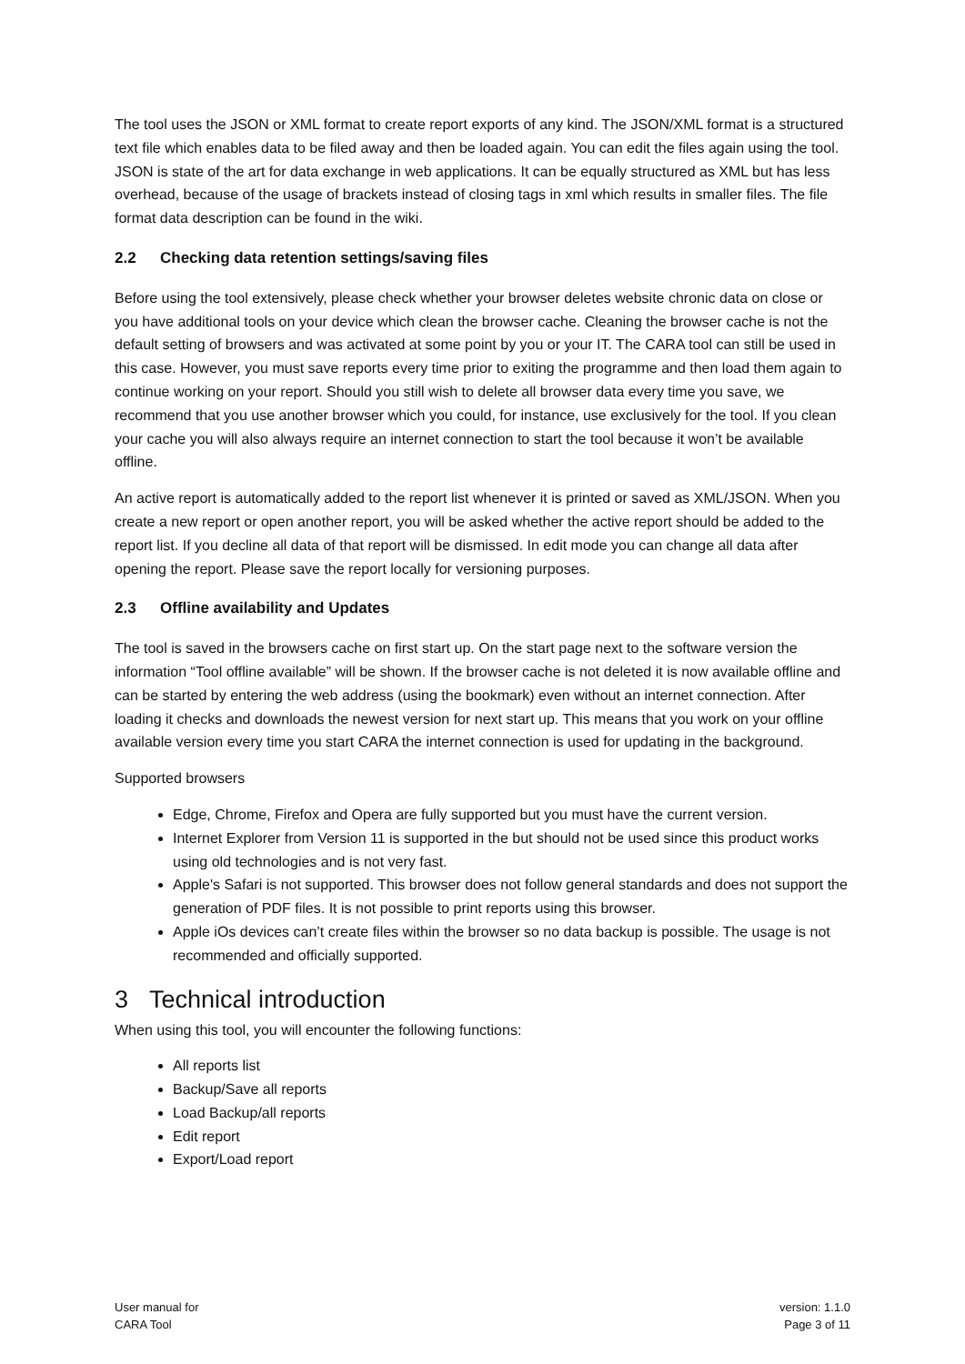The tool uses the JSON or XML format to create report exports of any kind. The JSON/XML format is a structured text file which enables data to be filed away and then be loaded again. You can edit the files again using the tool. JSON is state of the art for data exchange in web applications. It can be equally structured as XML but has less overhead, because of the usage of brackets instead of closing tags in xml which results in smaller files. The file format data description can be found in the wiki.
2.2 Checking data retention settings/saving files
Before using the tool extensively, please check whether your browser deletes website chronic data on close or you have additional tools on your device which clean the browser cache. Cleaning the browser cache is not the default setting of browsers and was activated at some point by you or your IT. The CARA tool can still be used in this case. However, you must save reports every time prior to exiting the programme and then load them again to continue working on your report. Should you still wish to delete all browser data every time you save, we recommend that you use another browser which you could, for instance, use exclusively for the tool. If you clean your cache you will also always require an internet connection to start the tool because it won’t be available offline.
An active report is automatically added to the report list whenever it is printed or saved as XML/JSON. When you create a new report or open another report, you will be asked whether the active report should be added to the report list. If you decline all data of that report will be dismissed. In edit mode you can change all data after opening the report. Please save the report locally for versioning purposes.
2.3 Offline availability and Updates
The tool is saved in the browsers cache on first start up. On the start page next to the software version the information “Tool offline available” will be shown. If the browser cache is not deleted it is now available offline and can be started by entering the web address (using the bookmark) even without an internet connection. After loading it checks and downloads the newest version for next start up. This means that you work on your offline available version every time you start CARA the internet connection is used for updating in the background.
Supported browsers
Edge, Chrome, Firefox and Opera are fully supported but you must have the current version.
Internet Explorer from Version 11 is supported in the but should not be used since this product works using old technologies and is not very fast.
Apple's Safari is not supported. This browser does not follow general standards and does not support the generation of PDF files. It is not possible to print reports using this browser.
Apple iOs devices can’t create files within the browser so no data backup is possible. The usage is not recommended and officially supported.
3 Technical introduction
When using this tool, you will encounter the following functions:
All reports list
Backup/Save all reports
Load Backup/all reports
Edit report
Export/Load report
User manual for
CARA Tool
version: 1.1.0
Page 3 of 11